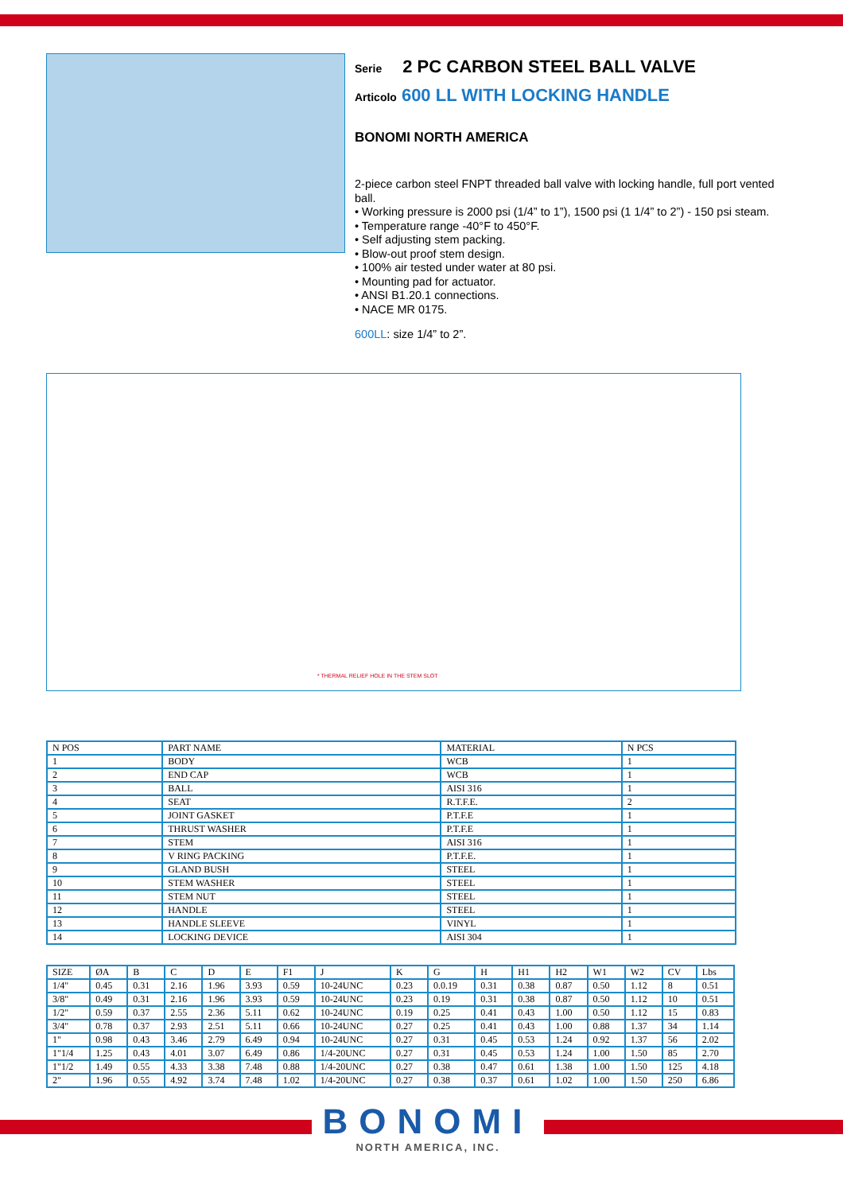Serie 2 PC CARBON STEEL BALL VALVE
Articolo 600 LL WITH LOCKING HANDLE
BONOMI NORTH AMERICA
2-piece carbon steel FNPT threaded ball valve with locking handle, full port vented ball.
• Working pressure is 2000 psi (1/4” to 1”), 1500 psi (1 1/4” to 2”) - 150 psi steam.
• Temperature range -40°F to 450°F.
• Self adjusting stem packing.
• Blow-out proof stem design.
• 100% air tested under water at 80 psi.
• Mounting pad for actuator.
• ANSI B1.20.1 connections.
• NACE MR 0175.
600LL: size 1/4” to 2”.
* THERMAL RELIEF HOLE IN THE STEM SLOT
| N POS | PART NAME | MATERIAL | N PCS |
| 1 | BODY | WCB | 1 |
| 2 | END CAP | WCB | 1 |
| 3 | BALL | AISI 316 | 1 |
| 4 | SEAT | R.T.F.E. | 2 |
| 5 | JOINT GASKET | P.T.F.E | 1 |
| 6 | THRUST WASHER | P.T.F.E | 1 |
| 7 | STEM | AISI 316 | 1 |
| 8 | V RING PACKING | P.T.F.E. | 1 |
| 9 | GLAND BUSH | STEEL | 1 |
| 10 | STEM WASHER | STEEL | 1 |
| 11 | STEM NUT | STEEL | 1 |
| 12 | HANDLE | STEEL | 1 |
| 13 | HANDLE SLEEVE | VINYL | 1 |
| 14 | LOCKING DEVICE | AISI 304 | 1 |
| SIZE | ØA | B | C | D | E | F1 | J | K | G | H | H1 | H2 | W1 | W2 | CV | Lbs |
| 1/4" | 0.45 | 0.31 | 2.16 | 1.96 | 3.93 | 0.59 | 10-24UNC | 0.23 | 0.0.19 | 0.31 | 0.38 | 0.87 | 0.50 | 1.12 | 8 | 0.51 |
| 3/8" | 0.49 | 0.31 | 2.16 | 1.96 | 3.93 | 0.59 | 10-24UNC | 0.23 | 0.19 | 0.31 | 0.38 | 0.87 | 0.50 | 1.12 | 10 | 0.51 |
| 1/2" | 0.59 | 0.37 | 2.55 | 2.36 | 5.11 | 0.62 | 10-24UNC | 0.19 | 0.25 | 0.41 | 0.43 | 1.00 | 0.50 | 1.12 | 15 | 0.83 |
| 3/4" | 0.78 | 0.37 | 2.93 | 2.51 | 5.11 | 0.66 | 10-24UNC | 0.27 | 0.25 | 0.41 | 0.43 | 1.00 | 0.88 | 1.37 | 34 | 1.14 |
| 1" | 0.98 | 0.43 | 3.46 | 2.79 | 6.49 | 0.94 | 10-24UNC | 0.27 | 0.31 | 0.45 | 0.53 | 1.24 | 0.92 | 1.37 | 56 | 2.02 |
| 1"1/4 | 1.25 | 0.43 | 4.01 | 3.07 | 6.49 | 0.86 | 1/4-20UNC | 0.27 | 0.31 | 0.45 | 0.53 | 1.24 | 1.00 | 1.50 | 85 | 2.70 |
| 1"1/2 | 1.49 | 0.55 | 4.33 | 3.38 | 7.48 | 0.88 | 1/4-20UNC | 0.27 | 0.38 | 0.47 | 0.61 | 1.38 | 1.00 | 1.50 | 125 | 4.18 |
| 2" | 1.96 | 0.55 | 4.92 | 3.74 | 7.48 | 1.02 | 1/4-20UNC | 0.27 | 0.38 | 0.37 | 0.61 | 1.02 | 1.00 | 1.50 | 250 | 6.86 |
BONOMI
NORTH AMERICA, INC.